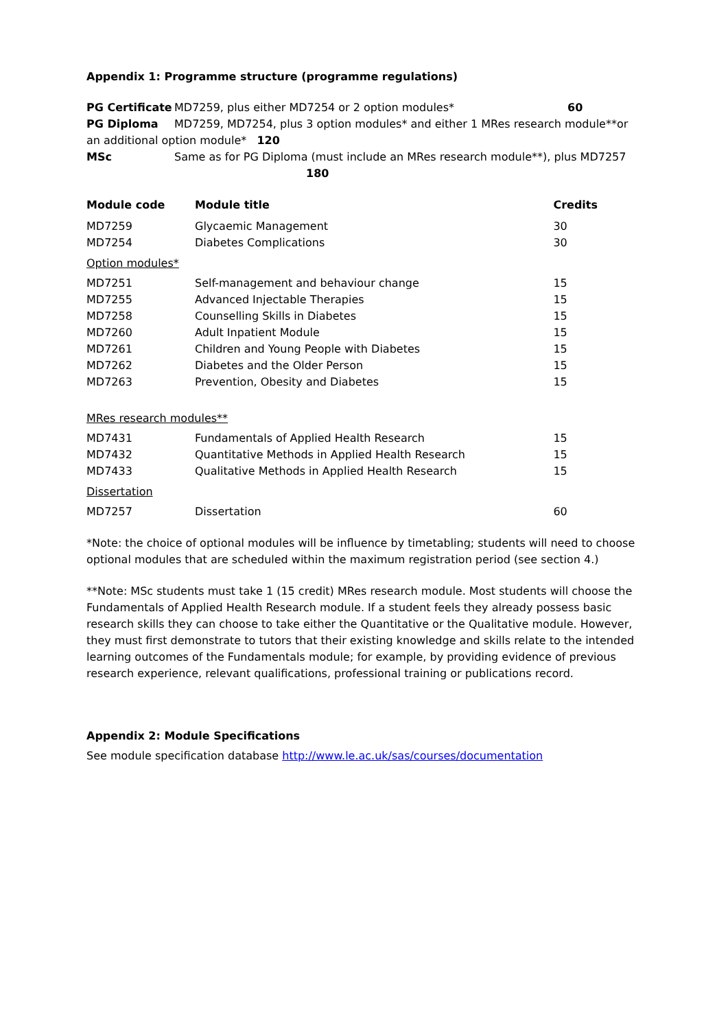Appendix 1: Programme structure (programme regulations)
PG Certificate MD7259, plus either MD7254 or 2 option modules* 60
PG Diploma MD7259, MD7254, plus 3 option modules* and either 1 MRes research module**or an additional option module* 120
MSc Same as for PG Diploma (must include an MRes research module**), plus MD7257
180
| Module code | Module title | Credits |
| --- | --- | --- |
| MD7259 | Glycaemic Management | 30 |
| MD7254 | Diabetes Complications | 30 |
| Option modules* | | |
| MD7251 | Self-management and behaviour change | 15 |
| MD7255 | Advanced Injectable Therapies | 15 |
| MD7258 | Counselling Skills in Diabetes | 15 |
| MD7260 | Adult Inpatient Module | 15 |
| MD7261 | Children and Young People with Diabetes | 15 |
| MD7262 | Diabetes and the Older Person | 15 |
| MD7263 | Prevention, Obesity and Diabetes | 15 |
| MRes research modules** | | |
| MD7431 | Fundamentals of Applied Health Research | 15 |
| MD7432 | Quantitative Methods in Applied Health Research | 15 |
| MD7433 | Qualitative Methods in Applied Health Research | 15 |
| Dissertation | | |
| MD7257 | Dissertation | 60 |
*Note: the choice of optional modules will be influence by timetabling; students will need to choose optional modules that are scheduled within the maximum registration period (see section 4.)
**Note: MSc students must take 1 (15 credit) MRes research module. Most students will choose the Fundamentals of Applied Health Research module. If a student feels they already possess basic research skills they can choose to take either the Quantitative or the Qualitative module. However, they must first demonstrate to tutors that their existing knowledge and skills relate to the intended learning outcomes of the Fundamentals module; for example, by providing evidence of previous research experience, relevant qualifications, professional training or publications record.
Appendix 2: Module Specifications
See module specification database http://www.le.ac.uk/sas/courses/documentation